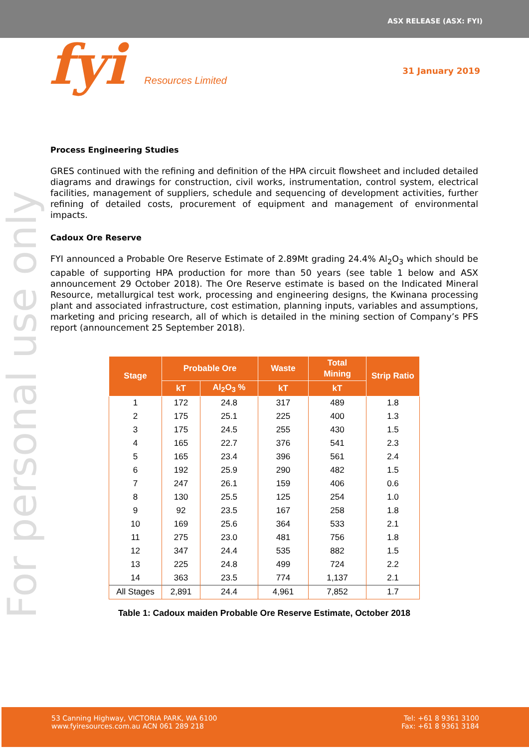ASX RELEASE (ASX: FYI)
fyi Resources Limited 31 January 2019
For personal use only
Process Engineering Studies
GRES continued with the refining and definition of the HPA circuit flowsheet and included detailed diagrams and drawings for construction, civil works, instrumentation, control system, electrical facilities, management of suppliers, schedule and sequencing of development activities, further refining of detailed costs, procurement of equipment and management of environmental impacts.
Cadoux Ore Reserve
FYI announced a Probable Ore Reserve Estimate of 2.89Mt grading 24.4% Al<sub>2</sub>O<sub>3</sub> which should be capable of supporting HPA production for more than 50 years (see table 1 below and ASX announcement 29 October 2018). The Ore Reserve estimate is based on the Indicated Mineral Resource, metallurgical test work, processing and engineering designs, the Kwinana processing plant and associated infrastructure, cost estimation, planning inputs, variables and assumptions, marketing and pricing research, all of which is detailed in the mining section of Company’s PFS report (announcement 25 September 2018).
| Stage | Probable Ore | | Waste | Total Mining | Strip Ratio |
| --- | --- | --- | --- | --- | --- |
| | kT | Al<sub>2</sub>O<sub>3</sub> % | kT | kT | |
| 1 | 172 | 24.8 | 317 | 489 | 1.8 |
| 2 | 175 | 25.1 | 225 | 400 | 1.3 |
| 3 | 175 | 24.5 | 255 | 430 | 1.5 |
| 4 | 165 | 22.7 | 376 | 541 | 2.3 |
| 5 | 165 | 23.4 | 396 | 561 | 2.4 |
| 6 | 192 | 25.9 | 290 | 482 | 1.5 |
| 7 | 247 | 26.1 | 159 | 406 | 0.6 |
| 8 | 130 | 25.5 | 125 | 254 | 1.0 |
| 9 | 92 | 23.5 | 167 | 258 | 1.8 |
| 10 | 169 | 25.6 | 364 | 533 | 2.1 |
| 11 | 275 | 23.0 | 481 | 756 | 1.8 |
| 12 | 347 | 24.4 | 535 | 882 | 1.5 |
| 13 | 225 | 24.8 | 499 | 724 | 2.2 |
| 14 | 363 | 23.5 | 774 | 1,137 | 2.1 |
| All Stages | 2,891 | 24.4 | 4,961 | 7,852 | 1.7 |
Table 1: Cadoux maiden Probable Ore Reserve Estimate, October 2018
53 Canning Highway, VICTORIA PARK, WA 6100
www.fyiresources.com.au ACN 061 289 218
Tel: +61 8 9361 3100
Fax: +61 8 9361 3184